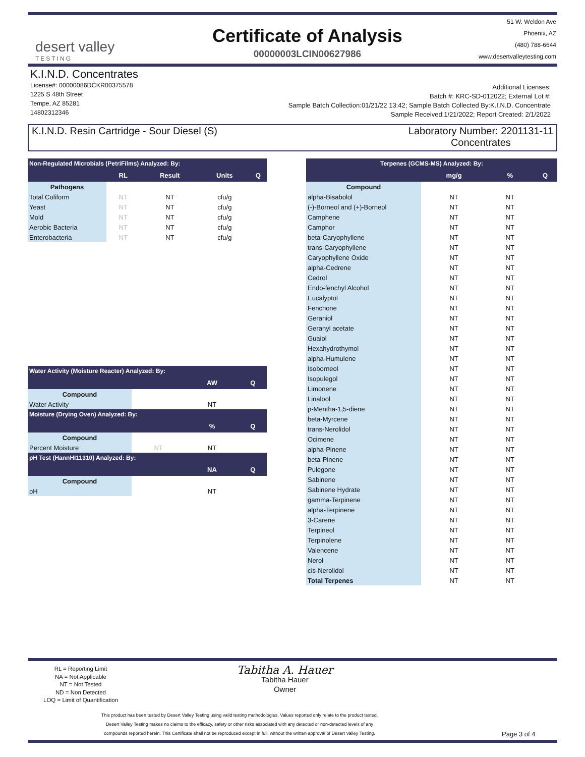desert valley
TESTING
Certificate of Analysis
00000003LCIN00627986
51 W. Weldon Ave
Phoenix, AZ
(480) 788-6644
www.desertvalleytesting.com
K.I.N.D. Concentrates
License#: 00000086DCKR00375578
1225 S 48th Street
Tempe, AZ 85281
14802312346
Additional Licenses:
Batch #: KRC-SD-012022; External Lot #:
Sample Batch Collection:01/21/22 13:42; Sample Batch Collected By:K.I.N.D. Concentrate
Sample Received:1/21/2022; Report Created: 2/1/2022
K.I.N.D. Resin Cartridge - Sour Diesel (S)
Laboratory Number: 2201131-11
Concentrates
| Non-Regulated Microbials (PetriFilms) Analyzed: By: | | | | |
| --- | --- | --- | --- | --- |
| | RL | Result | Units | Q |
| Pathogens | | | | |
| Total Coliform | NT | NT | cfu/g | |
| Yeast | NT | NT | cfu/g | |
| Mold | NT | NT | cfu/g | |
| Aerobic Bacteria | NT | NT | cfu/g | |
| Enterobacteria | NT | NT | cfu/g | |
| Water Activity (Moisture Reacter) Analyzed: By: | | | |
| --- | --- | --- | --- |
| | | AW | Q |
| Compound | | | |
| Water Activity | | NT | |
| Moisture (Drying Oven) Analyzed: By: | | | |
| | | % | Q |
| Compound | | | |
| Percent Moisture | NT | NT | |
| pH Test (HannHI11310) Analyzed: By: | | | |
| | | NA | Q |
| Compound | | | |
| pH | | NT | |
| Terpenes (GCMS-MS) Analyzed: By: | | | |
| --- | --- | --- | --- |
| | mg/g | % | Q |
| Compound | | | |
| alpha-Bisabolol | NT | NT | |
| (-)-Borneol and (+)-Borneol | NT | NT | |
| Camphene | NT | NT | |
| Camphor | NT | NT | |
| beta-Caryophyllene | NT | NT | |
| trans-Caryophyllene | NT | NT | |
| Caryophyllene Oxide | NT | NT | |
| alpha-Cedrene | NT | NT | |
| Cedrol | NT | NT | |
| Endo-fenchyl Alcohol | NT | NT | |
| Eucalyptol | NT | NT | |
| Fenchone | NT | NT | |
| Geraniol | NT | NT | |
| Geranyl acetate | NT | NT | |
| Guaiol | NT | NT | |
| Hexahydrothymol | NT | NT | |
| alpha-Humulene | NT | NT | |
| Isoborneol | NT | NT | |
| Isopulegol | NT | NT | |
| Limonene | NT | NT | |
| Linalool | NT | NT | |
| p-Mentha-1,5-diene | NT | NT | |
| beta-Myrcene | NT | NT | |
| trans-Nerolidol | NT | NT | |
| Ocimene | NT | NT | |
| alpha-Pinene | NT | NT | |
| beta-Pinene | NT | NT | |
| Pulegone | NT | NT | |
| Sabinene | NT | NT | |
| Sabinene Hydrate | NT | NT | |
| gamma-Terpinene | NT | NT | |
| alpha-Terpinene | NT | NT | |
| 3-Carene | NT | NT | |
| Terpineol | NT | NT | |
| Terpinolene | NT | NT | |
| Valencene | NT | NT | |
| Nerol | NT | NT | |
| cis-Nerolidol | NT | NT | |
| Total Terpenes | NT | NT | |
RL = Reporting Limit
NA = Not Applicable
NT = Not Tested
ND = Non Detected
LOQ = Limit of Quantification
Tabitha A. Hauer
Tabitha Hauer
Owner
This product has been tested by Desert Valley Testing using valid testing methodologies. Values reported only relate to the product tested.
Desert Valley Testing makes no claims to the efficacy, safety or other risks associated with any detected or non-detected levels of any
compounds reported herein. This Certificate shall not be reproduced except in full, without the written approval of Desert Valley Testing.
Page 3 of 4